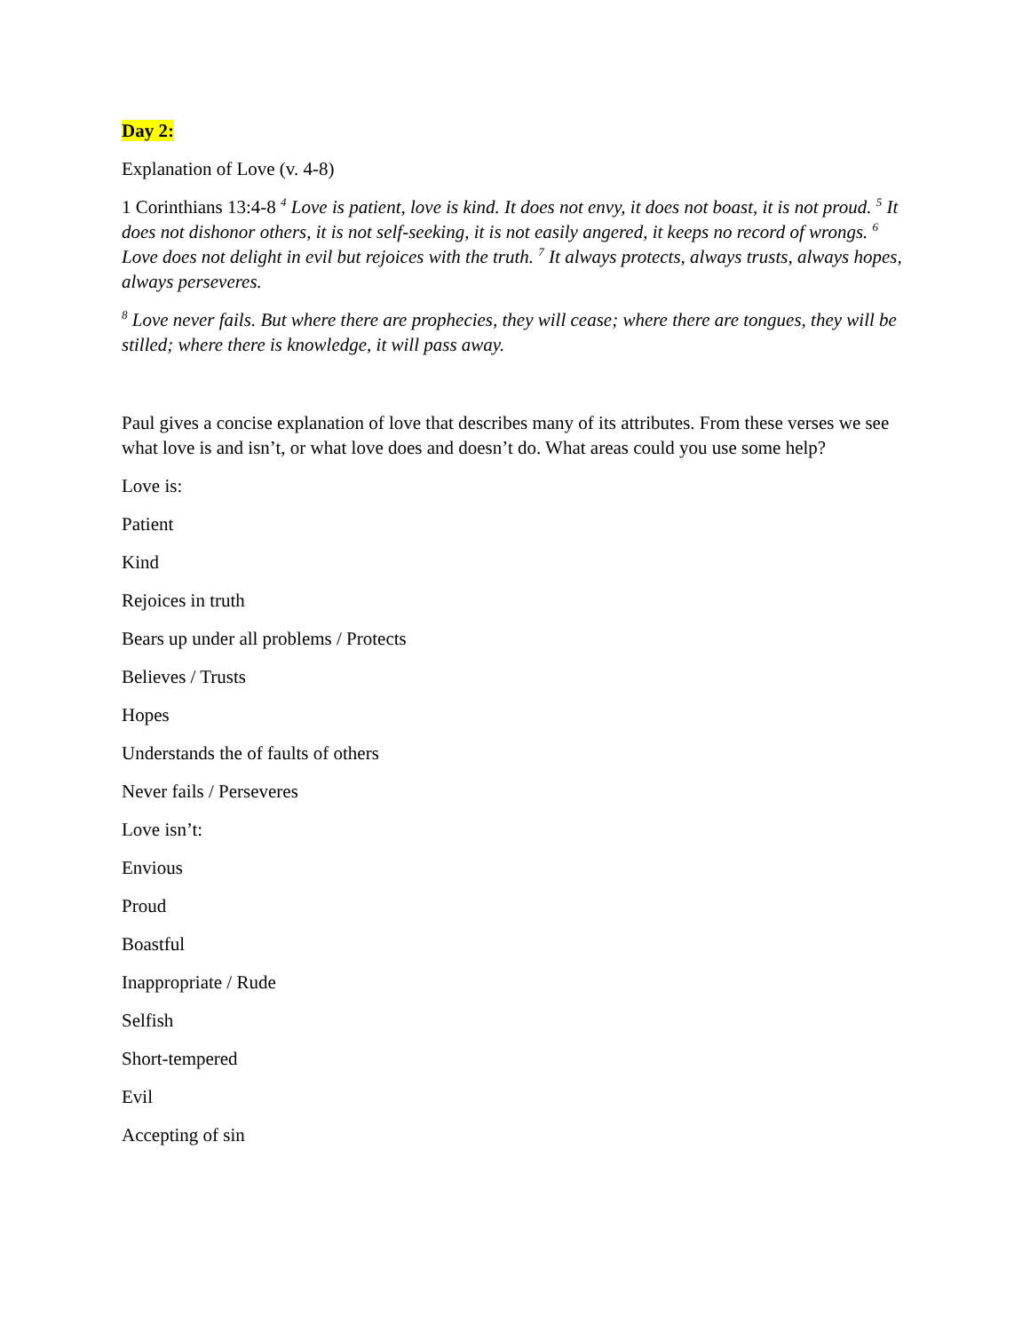Day 2:
Explanation of Love (v. 4-8)
1 Corinthians 13:4-8 <sup>4</sup> Love is patient, love is kind. It does not envy, it does not boast, it is not proud. <sup>5</sup> It does not dishonor others, it is not self-seeking, it is not easily angered, it keeps no record of wrongs. <sup>6</sup> Love does not delight in evil but rejoices with the truth. <sup>7</sup> It always protects, always trusts, always hopes, always perseveres.
<sup>8</sup> Love never fails. But where there are prophecies, they will cease; where there are tongues, they will be stilled; where there is knowledge, it will pass away.
Paul gives a concise explanation of love that describes many of its attributes. From these verses we see what love is and isn’t, or what love does and doesn’t do. What areas could you use some help?
Love is:
Patient
Kind
Rejoices in truth
Bears up under all problems / Protects
Believes / Trusts
Hopes
Understands the of faults of others
Never fails / Perseveres
Love isn’t:
Envious
Proud
Boastful
Inappropriate / Rude
Selfish
Short-tempered
Evil
Accepting of sin